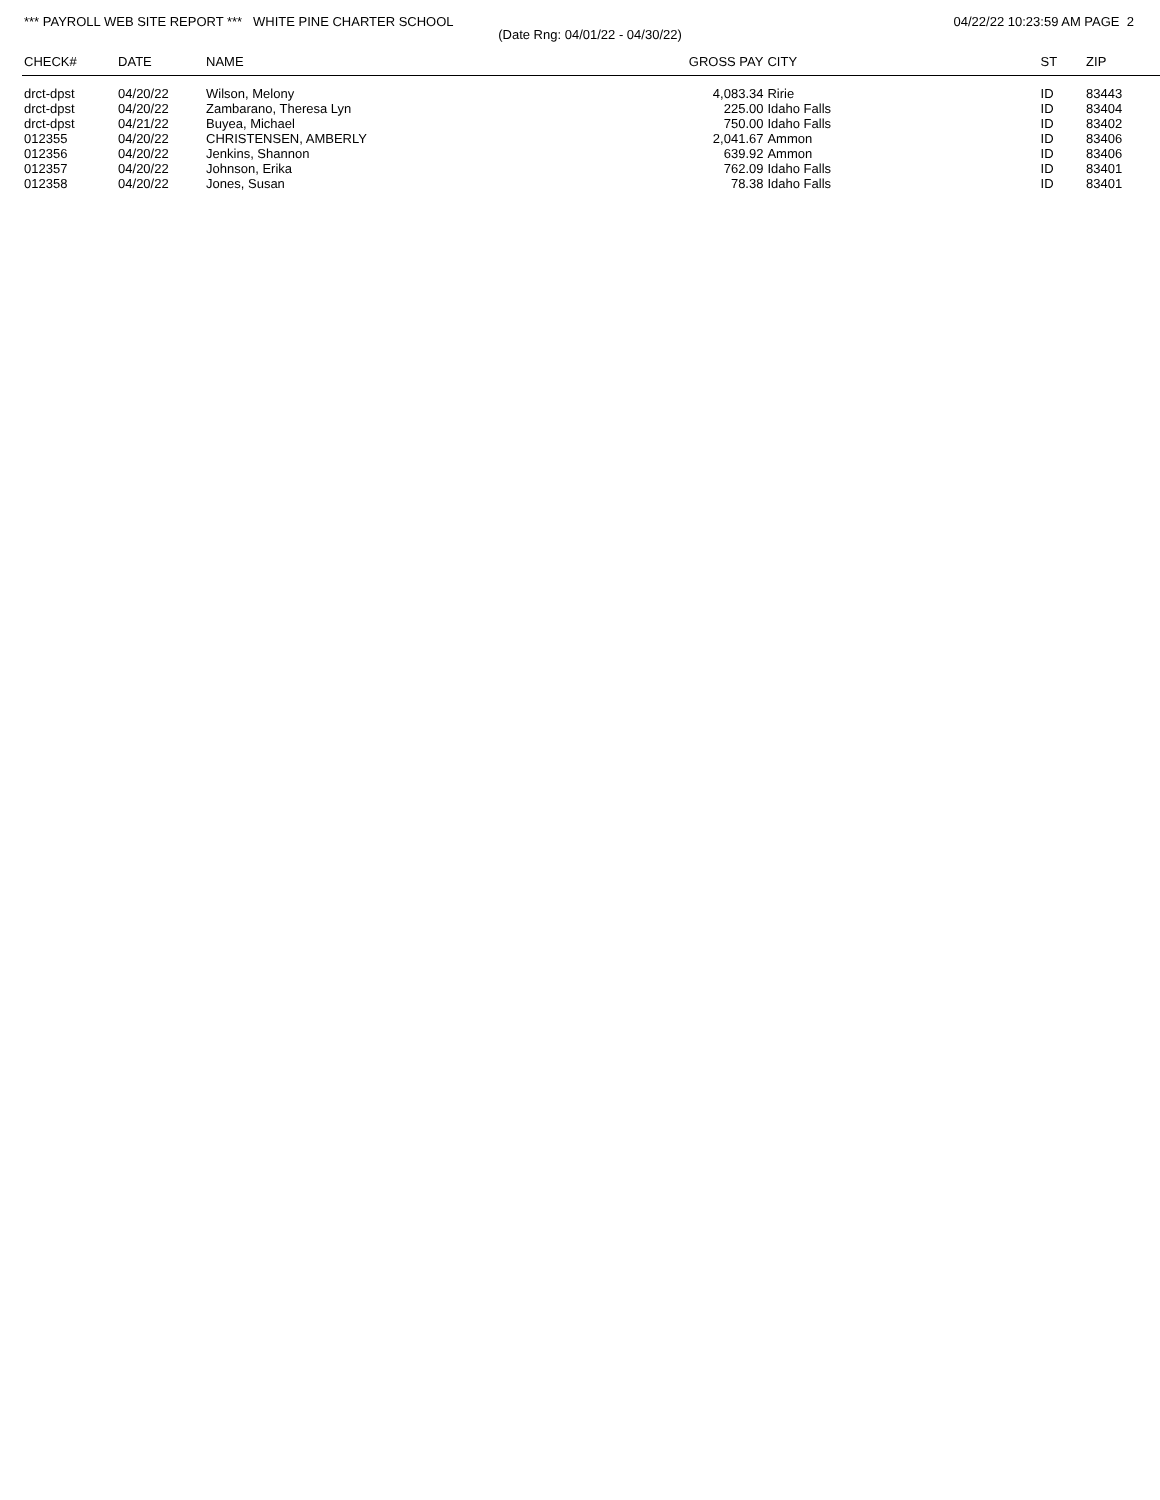*** PAYROLL WEB SITE REPORT *** WHITE PINE CHARTER SCHOOL 04/22/22 10:23:59 AM PAGE 2
(Date Rng: 04/01/22 - 04/30/22)
| CHECK# | DATE | NAME | GROSS PAY | CITY | ST | ZIP |
| --- | --- | --- | --- | --- | --- | --- |
| drct-dpst | 04/20/22 | Wilson, Melony | 4,083.34 | Ririe | ID | 83443 |
| drct-dpst | 04/20/22 | Zambarano, Theresa Lyn | 225.00 | Idaho Falls | ID | 83404 |
| drct-dpst | 04/21/22 | Buyea, Michael | 750.00 | Idaho Falls | ID | 83402 |
| 012355 | 04/20/22 | CHRISTENSEN, AMBERLY | 2,041.67 | Ammon | ID | 83406 |
| 012356 | 04/20/22 | Jenkins, Shannon | 639.92 | Ammon | ID | 83406 |
| 012357 | 04/20/22 | Johnson, Erika | 762.09 | Idaho Falls | ID | 83401 |
| 012358 | 04/20/22 | Jones, Susan | 78.38 | Idaho Falls | ID | 83401 |